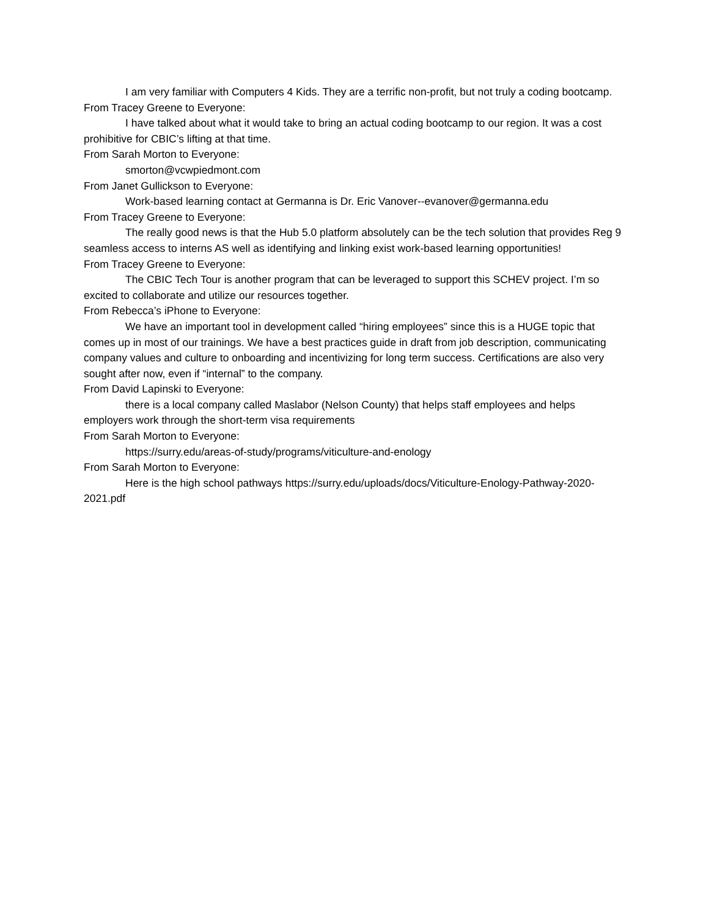I am very familiar with Computers 4 Kids. They are a terrific non-profit, but not truly a coding bootcamp.
From Tracey Greene to Everyone:
I have talked about what it would take to bring an actual coding bootcamp to our region. It was a cost prohibitive for CBIC’s lifting at that time.
From Sarah Morton to Everyone:
smorton@vcwpiedmont.com
From Janet Gullickson to Everyone:
Work-based learning contact at Germanna is Dr. Eric Vanover--evanover@germanna.edu
From Tracey Greene to Everyone:
The really good news is that the Hub 5.0 platform absolutely can be the tech solution that provides Reg 9 seamless access to interns AS well as identifying and linking exist work-based learning opportunities!
From Tracey Greene to Everyone:
The CBIC Tech Tour is another program that can be leveraged to support this SCHEV project. I’m so excited to collaborate and utilize our resources together.
From Rebecca’s iPhone to Everyone:
We have an important tool in development called “hiring employees” since this is a HUGE topic that comes up in most of our trainings. We have a best practices guide in draft from job description, communicating company values and culture to onboarding and incentivizing for long term success. Certifications are also very sought after now, even if “internal” to the company.
From David Lapinski to Everyone:
there is a local company called Maslabor (Nelson County) that helps staff employees and helps employers work through the short-term visa requirements
From Sarah Morton to Everyone:
https://surry.edu/areas-of-study/programs/viticulture-and-enology
From Sarah Morton to Everyone:
Here is the high school pathways https://surry.edu/uploads/docs/Viticulture-Enology-Pathway-2020-2021.pdf